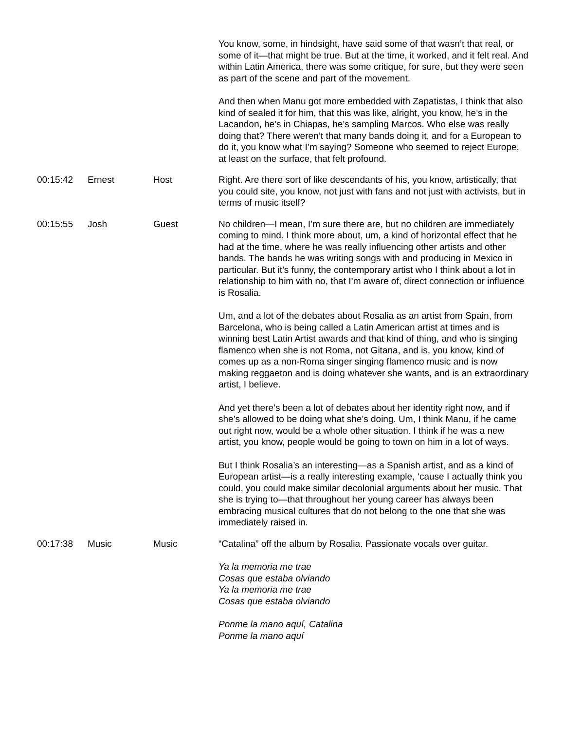| | | | You know, some, in hindsight, have said some of that wasn’t that real, or some of it—that might be true. But at the time, it worked, and it felt real. And within Latin America, there was some critique, for sure, but they were seen as part of the scene and part of the movement. And then when Manu got more embedded with Zapatistas, I think that also kind of sealed it for him, that this was like, alright, you know, he’s in the Lacandon, he’s in Chiapas, he’s sampling Marcos. Who else was really doing that? There weren’t that many bands doing it, and for a European to do it, you know what I’m saying? Someone who seemed to reject Europe, at least on the surface, that felt profound. |
| 00:15:42 | Ernest | Host | Right. Are there sort of like descendants of his, you know, artistically, that you could site, you know, not just with fans and not just with activists, but in terms of music itself? |
| 00:15:55 | Josh | Guest | No children—I mean, I’m sure there are, but no children are immediately coming to mind. I think more about, um, a kind of horizontal effect that he had at the time, where he was really influencing other artists and other bands. The bands he was writing songs with and producing in Mexico in particular. But it’s funny, the contemporary artist who I think about a lot in relationship to him with no, that I’m aware of, direct connection or influence is Rosalia. Um, and a lot of the debates about Rosalia as an artist from Spain, from Barcelona, who is being called a Latin American artist at times and is winning best Latin Artist awards and that kind of thing, and who is singing flamenco when she is not Roma, not Gitana, and is, you know, kind of comes up as a non-Roma singer singing flamenco music and is now making reggaeton and is doing whatever she wants, and is an extraordinary artist, I believe. And yet there’s been a lot of debates about her identity right now, and if she’s allowed to be doing what she’s doing. Um, I think Manu, if he came out right now, would be a whole other situation. I think if he was a new artist, you know, people would be going to town on him in a lot of ways. But I think Rosalia’s an interesting—as a Spanish artist, and as a kind of European artist—is a really interesting example, ‘cause I actually think you could, you could make similar decolonial arguments about her music. That she is trying to—that throughout her young career has always been embracing musical cultures that do not belong to the one that she was immediately raised in. |
| 00:17:38 | Music | Music | “Catalina” off the album by Rosalia. Passionate vocals over guitar. Ya la memoria me trae Cosas que estaba olviando Ya la memoria me trae Cosas que estaba olviando Ponme la mano aquí, Catalina Ponme la mano aquí |